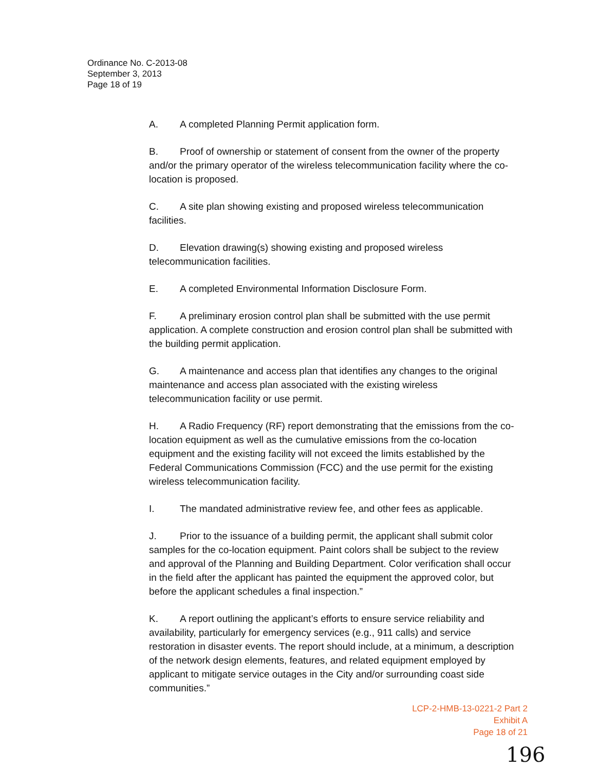Ordinance No. C-2013-08
September 3, 2013
Page 18 of 19
A. A completed Planning Permit application form.
B. Proof of ownership or statement of consent from the owner of the property and/or the primary operator of the wireless telecommunication facility where the co-location is proposed.
C. A site plan showing existing and proposed wireless telecommunication facilities.
D. Elevation drawing(s) showing existing and proposed wireless telecommunication facilities.
E. A completed Environmental Information Disclosure Form.
F. A preliminary erosion control plan shall be submitted with the use permit application. A complete construction and erosion control plan shall be submitted with the building permit application.
G. A maintenance and access plan that identifies any changes to the original maintenance and access plan associated with the existing wireless telecommunication facility or use permit.
H. A Radio Frequency (RF) report demonstrating that the emissions from the co-location equipment as well as the cumulative emissions from the co-location equipment and the existing facility will not exceed the limits established by the Federal Communications Commission (FCC) and the use permit for the existing wireless telecommunication facility.
I. The mandated administrative review fee, and other fees as applicable.
J. Prior to the issuance of a building permit, the applicant shall submit color samples for the co-location equipment. Paint colors shall be subject to the review and approval of the Planning and Building Department. Color verification shall occur in the field after the applicant has painted the equipment the approved color, but before the applicant schedules a final inspection.”
K. A report outlining the applicant’s efforts to ensure service reliability and availability, particularly for emergency services (e.g., 911 calls) and service restoration in disaster events. The report should include, at a minimum, a description of the network design elements, features, and related equipment employed by applicant to mitigate service outages in the City and/or surrounding coast side communities.”
LCP-2-HMB-13-0221-2 Part 2
Exhibit A
Page 18 of 21
196